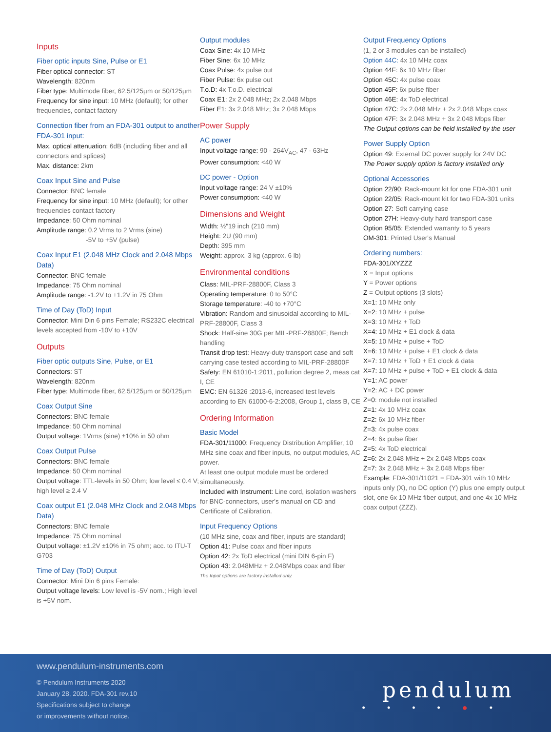Inputs
Fiber optic inputs Sine, Pulse or E1
Fiber optical connector: ST
Wavelength: 820nm
Fiber type: Multimode fiber, 62.5/125µm or 50/125µm
Frequency for sine input: 10 MHz (default); for other frequencies, contact factory
Connection fiber from an FDA-301 output to another FDA-301 input:
Max. optical attenuation: 6dB (including fiber and all connectors and splices)
Max. distance: 2km
Coax Input Sine and Pulse
Connector: BNC female
Frequency for sine input: 10 MHz (default); for other frequencies contact factory
Impedance: 50 Ohm nominal
Amplitude range: 0.2 Vrms to 2 Vrms (sine)
-5V to +5V (pulse)
Coax Input E1 (2.048 MHz Clock and 2.048 Mbps Data)
Connector: BNC female
Impedance: 75 Ohm nominal
Amplitude range: -1.2V to +1.2V in 75 Ohm
Time of Day (ToD) Input
Connector: Mini Din 6 pins Female; RS232C electrical levels accepted from -10V to +10V
Outputs
Fiber optic outputs Sine, Pulse, or E1
Connectors: ST
Wavelength: 820nm
Fiber type: Multimode fiber, 62.5/125µm or 50/125µm
Coax Output Sine
Connectors: BNC female
Impedance: 50 Ohm nominal
Output voltage: 1Vrms (sine) ±10% in 50 ohm
Coax Output Pulse
Connectors: BNC female
Impedance: 50 Ohm nominal
Output voltage: TTL-levels in 50 Ohm; low level ≤ 0.4 V; high level ≥ 2.4 V
Coax output E1 (2.048 MHz Clock and 2.048 Mbps Data)
Connectors: BNC female
Impedance: 75 Ohm nominal
Output voltage: ±1.2V ±10% in 75 ohm; acc. to ITU-T G703
Time of Day (ToD) Output
Connector: Mini Din 6 pins Female:
Output voltage levels: Low level is -5V nom.; High level is +5V nom.
Output modules
Coax Sine: 4x 10 MHz
Fiber Sine: 6x 10 MHz
Coax Pulse: 4x pulse out
Fiber Pulse: 6x pulse out
T.o.D: 4x T.o.D. electrical
Coax E1: 2x 2.048 MHz; 2x 2.048 Mbps
Fiber E1: 3x 2.048 MHz; 3x 2.048 Mbps
Power Supply
AC power
Input voltage range: 90 - 264V<sub>AC</sub>, 47 - 63Hz
Power consumption: <40 W
DC power - Option
Input voltage range: 24 V ±10%
Power consumption: <40 W
Dimensions and Weight
Width: ½"19 inch (210 mm)
Height: 2U (90 mm)
Depth: 395 mm
Weight: approx. 3 kg (approx. 6 lb)
Environmental conditions
Class: MIL-PRF-28800F, Class 3
Operating temperature: 0 to 50°C
Storage temperature: -40 to +70°C
Vibration: Random and sinusoidal according to MIL-PRF-28800F, Class 3
Shock: Half-sine 30G per MIL-PRF-28800F; Bench handling
Transit drop test: Heavy-duty transport case and soft carrying case tested according to MIL-PRF-28800F
Safety: EN 61010-1:2011, pollution degree 2, meas cat I, CE
EMC: EN 61326 :2013-6, increased test levels according to EN 61000-6-2:2008, Group 1, class B, CE
Ordering Information
Basic Model
FDA-301/11000: Frequency Distribution Amplifier, 10 MHz sine coax and fiber inputs, no output modules, AC power.
At least one output module must be ordered simultaneously.
Included with Instrument: Line cord, isolation washers for BNC-connectors, user's manual on CD and Certificate of Calibration.
Input Frequency Options
(10 MHz sine, coax and fiber, inputs are standard)
Option 41: Pulse coax and fiber inputs
Option 42: 2x ToD electrical (mini DIN 6-pin F)
Option 43: 2.048MHz + 2.048Mbps coax and fiber
The Input options are factory installed only.
Output Frequency Options
(1, 2 or 3 modules can be installed)
Option 44C: 4x 10 MHz coax
Option 44F: 6x 10 MHz fiber
Option 45C: 4x pulse coax
Option 45F: 6x pulse fiber
Option 46E: 4x ToD electrical
Option 47C: 2x 2.048 MHz + 2x 2.048 Mbps coax
Option 47F: 3x 2.048 MHz + 3x 2.048 Mbps fiber
The Output options can be field installed by the user
Power Supply Option
Option 49: External DC power supply for 24V DC
The Power supply option is factory installed only
Optional Accessories
Option 22/90: Rack-mount kit for one FDA-301 unit
Option 22/05: Rack-mount kit for two FDA-301 units
Option 27: Soft carrying case
Option 27H: Heavy-duty hard transport case
Option 95/05: Extended warranty to 5 years
OM-301: Printed User's Manual
Ordering numbers:
FDA-301/XYZZZ
X = Input options
Y = Power options
Z = Output options (3 slots)
X=1: 10 MHz only
X=2: 10 MHz + pulse
X=3: 10 MHz + ToD
X=4: 10 MHz + E1 clock & data
X=5: 10 MHz + pulse + ToD
X=6: 10 MHz + pulse + E1 clock & data
X=7: 10 MHz + ToD + E1 clock & data
X=7: 10 MHz + pulse + ToD + E1 clock & data
Y=1: AC power
Y=2: AC + DC power
Z=0: module not installed
Z=1: 4x 10 MHz coax
Z=2: 6x 10 MHz fiber
Z=3: 4x pulse coax
Z=4: 6x pulse fiber
Z=5: 4x ToD electrical
Z=6: 2x 2.048 MHz + 2x 2.048 Mbps coax
Z=7: 3x 2.048 MHz + 3x 2.048 Mbps fiber
Example: FDA-301/11021 = FDA-301 with 10 MHz inputs only (X), no DC option (Y) plus one empty output slot, one 6x 10 MHz fiber output, and one 4x 10 MHz coax output (ZZZ).
www.pendulum-instruments.com
© Pendulum Instruments 2020
January 28, 2020. FDA-301 rev.10
Specifications subject to change
or improvements without notice.
pendulum
• • • • ● •